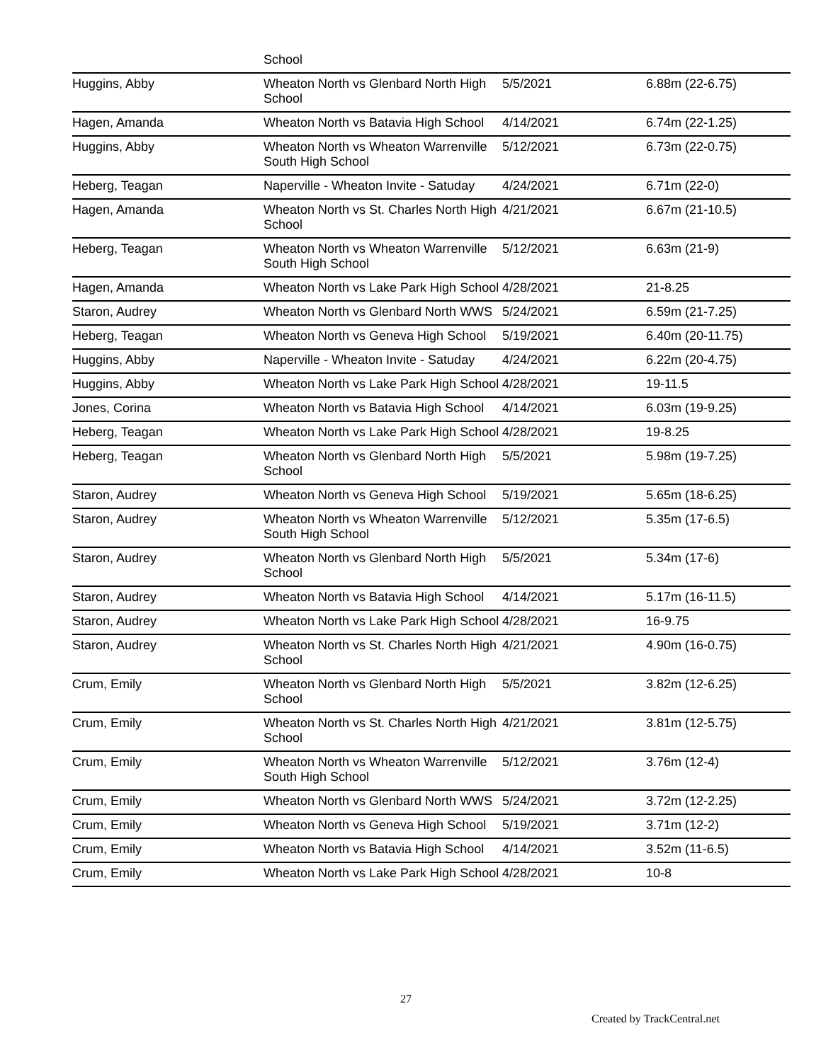| | School | | |
| Huggins, Abby | Wheaton North vs Glenbard North High School | 5/5/2021 | 6.88m (22-6.75) |
| Hagen, Amanda | Wheaton North vs Batavia High School | 4/14/2021 | 6.74m (22-1.25) |
| Huggins, Abby | Wheaton North vs Wheaton Warrenville South High School | 5/12/2021 | 6.73m (22-0.75) |
| Heberg, Teagan | Naperville - Wheaton Invite - Satuday | 4/24/2021 | 6.71m (22-0) |
| Hagen, Amanda | Wheaton North vs St. Charles North High School | 4/21/2021 | 6.67m (21-10.5) |
| Heberg, Teagan | Wheaton North vs Wheaton Warrenville South High School | 5/12/2021 | 6.63m (21-9) |
| Hagen, Amanda | Wheaton North vs Lake Park High School | 4/28/2021 | 21-8.25 |
| Staron, Audrey | Wheaton North vs Glenbard North WWS | 5/24/2021 | 6.59m (21-7.25) |
| Heberg, Teagan | Wheaton North vs Geneva High School | 5/19/2021 | 6.40m (20-11.75) |
| Huggins, Abby | Naperville - Wheaton Invite - Satuday | 4/24/2021 | 6.22m (20-4.75) |
| Huggins, Abby | Wheaton North vs Lake Park High School | 4/28/2021 | 19-11.5 |
| Jones, Corina | Wheaton North vs Batavia High School | 4/14/2021 | 6.03m (19-9.25) |
| Heberg, Teagan | Wheaton North vs Lake Park High School | 4/28/2021 | 19-8.25 |
| Heberg, Teagan | Wheaton North vs Glenbard North High School | 5/5/2021 | 5.98m (19-7.25) |
| Staron, Audrey | Wheaton North vs Geneva High School | 5/19/2021 | 5.65m (18-6.25) |
| Staron, Audrey | Wheaton North vs Wheaton Warrenville South High School | 5/12/2021 | 5.35m (17-6.5) |
| Staron, Audrey | Wheaton North vs Glenbard North High School | 5/5/2021 | 5.34m (17-6) |
| Staron, Audrey | Wheaton North vs Batavia High School | 4/14/2021 | 5.17m (16-11.5) |
| Staron, Audrey | Wheaton North vs Lake Park High School | 4/28/2021 | 16-9.75 |
| Staron, Audrey | Wheaton North vs St. Charles North High School | 4/21/2021 | 4.90m (16-0.75) |
| Crum, Emily | Wheaton North vs Glenbard North High School | 5/5/2021 | 3.82m (12-6.25) |
| Crum, Emily | Wheaton North vs St. Charles North High School | 4/21/2021 | 3.81m (12-5.75) |
| Crum, Emily | Wheaton North vs Wheaton Warrenville South High School | 5/12/2021 | 3.76m (12-4) |
| Crum, Emily | Wheaton North vs Glenbard North WWS | 5/24/2021 | 3.72m (12-2.25) |
| Crum, Emily | Wheaton North vs Geneva High School | 5/19/2021 | 3.71m (12-2) |
| Crum, Emily | Wheaton North vs Batavia High School | 4/14/2021 | 3.52m (11-6.5) |
| Crum, Emily | Wheaton North vs Lake Park High School | 4/28/2021 | 10-8 |
27
Created by TrackCentral.net